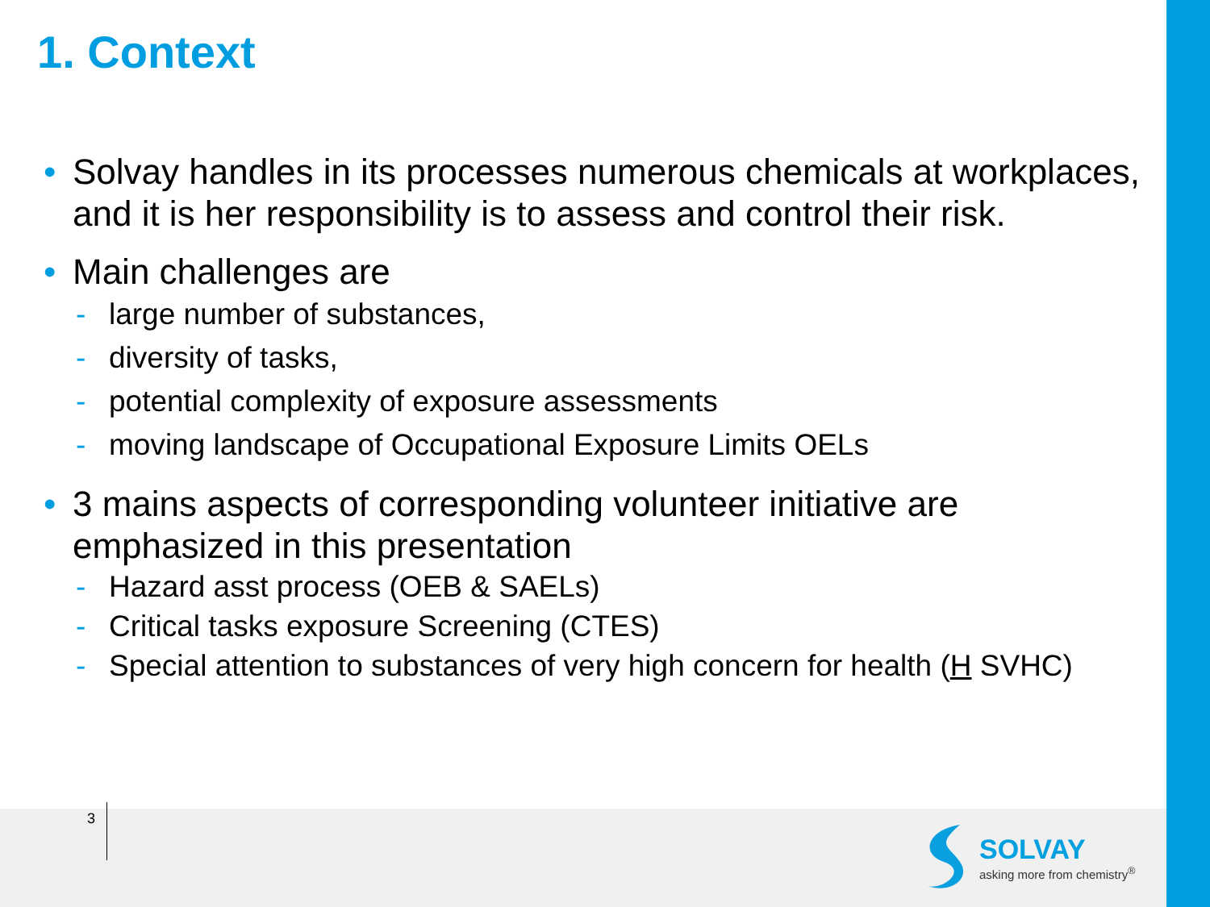1. Context
• Solvay handles in its processes numerous chemicals at workplaces, and it is her responsibility is to assess and control their risk.
• Main challenges are
- large number of substances,
- diversity of tasks,
- potential complexity of exposure assessments
- moving landscape of Occupational Exposure Limits OELs
• 3 mains aspects of corresponding volunteer initiative are emphasized in this presentation
- Hazard asst process (OEB & SAELs)
- Critical tasks exposure Screening (CTES)
- Special attention to substances of very high concern for health (H SVHC)
3
SOLVAY
asking more from chemistry<sup>®</sup>